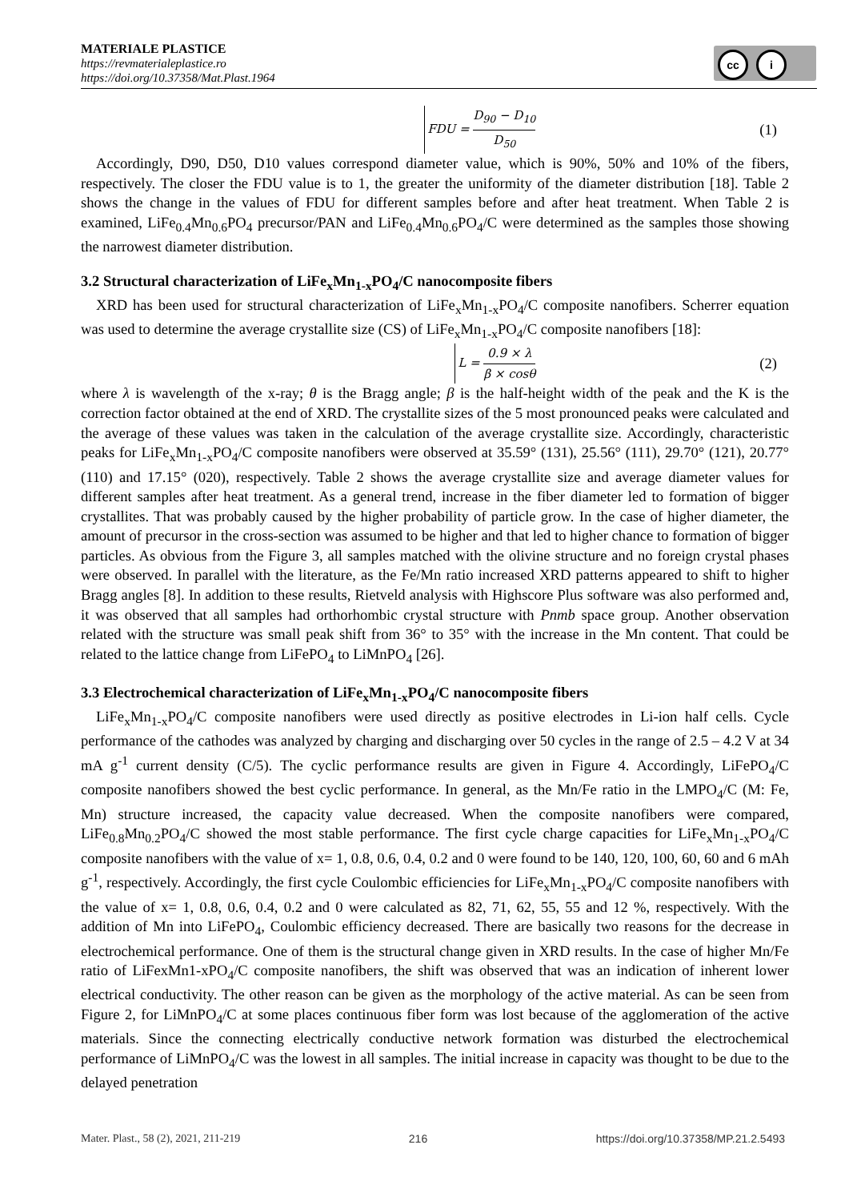MATERIALE PLASTICE
https://revmaterialeplastice.ro
https://doi.org/10.37358/Mat.Plast.1964
cc i
FDU = D<sub>90</sub> − D<sub>10</sub> D<sub>50</sub> (1)
Accordingly, D90, D50, D10 values correspond diameter value, which is 90%, 50% and 10% of the fibers, respectively. The closer the FDU value is to 1, the greater the uniformity of the diameter distribution [18]. Table 2 shows the change in the values of FDU for different samples before and after heat treatment. When Table 2 is examined, LiFe<sub>0.4</sub>Mn<sub>0.6</sub>PO<sub>4</sub> precursor/PAN and LiFe<sub>0.4</sub>Mn<sub>0.6</sub>PO<sub>4</sub>/C were determined as the samples those showing the narrowest diameter distribution.
3.2 Structural characterization of LiFe<sub>x</sub>Mn<sub>1-x</sub>PO<sub>4</sub>/C nanocomposite fibers
XRD has been used for structural characterization of LiFe<sub>x</sub>Mn<sub>1-x</sub>PO<sub>4</sub>/C composite nanofibers. Scherrer equation was used to determine the average crystallite size (CS) of LiFe<sub>x</sub>Mn<sub>1-x</sub>PO<sub>4</sub>/C composite nanofibers [18]:
L = 0.9 × λ β × cosθ (2)
where λ is wavelength of the x-ray; θ is the Bragg angle; β is the half-height width of the peak and the K is the correction factor obtained at the end of XRD. The crystallite sizes of the 5 most pronounced peaks were calculated and the average of these values was taken in the calculation of the average crystallite size. Accordingly, characteristic peaks for LiFe<sub>x</sub>Mn<sub>1-x</sub>PO<sub>4</sub>/C composite nanofibers were observed at 35.59° (131), 25.56° (111), 29.70° (121), 20.77° (110) and 17.15° (020), respectively. Table 2 shows the average crystallite size and average diameter values for different samples after heat treatment. As a general trend, increase in the fiber diameter led to formation of bigger crystallites. That was probably caused by the higher probability of particle grow. In the case of higher diameter, the amount of precursor in the cross-section was assumed to be higher and that led to higher chance to formation of bigger particles. As obvious from the Figure 3, all samples matched with the olivine structure and no foreign crystal phases were observed. In parallel with the literature, as the Fe/Mn ratio increased XRD patterns appeared to shift to higher Bragg angles [8]. In addition to these results, Rietveld analysis with Highscore Plus software was also performed and, it was observed that all samples had orthorhombic crystal structure with Pnmb space group. Another observation related with the structure was small peak shift from 36° to 35° with the increase in the Mn content. That could be related to the lattice change from LiFePO<sub>4</sub> to LiMnPO<sub>4</sub> [26].
3.3 Electrochemical characterization of LiFe<sub>x</sub>Mn<sub>1-x</sub>PO<sub>4</sub>/C nanocomposite fibers
LiFe<sub>x</sub>Mn<sub>1-x</sub>PO<sub>4</sub>/C composite nanofibers were used directly as positive electrodes in Li-ion half cells. Cycle performance of the cathodes was analyzed by charging and discharging over 50 cycles in the range of 2.5 – 4.2 V at 34 mA g<sup>-1</sup> current density (C/5). The cyclic performance results are given in Figure 4. Accordingly, LiFePO<sub>4</sub>/C composite nanofibers showed the best cyclic performance. In general, as the Mn/Fe ratio in the LMPO<sub>4</sub>/C (M: Fe, Mn) structure increased, the capacity value decreased. When the composite nanofibers were compared, LiFe<sub>0.8</sub>Mn<sub>0.2</sub>PO<sub>4</sub>/C showed the most stable performance. The first cycle charge capacities for LiFe<sub>x</sub>Mn<sub>1-x</sub>PO<sub>4</sub>/C composite nanofibers with the value of x= 1, 0.8, 0.6, 0.4, 0.2 and 0 were found to be 140, 120, 100, 60, 60 and 6 mAh g<sup>-1</sup>, respectively. Accordingly, the first cycle Coulombic efficiencies for LiFe<sub>x</sub>Mn<sub>1-x</sub>PO<sub>4</sub>/C composite nanofibers with the value of x= 1, 0.8, 0.6, 0.4, 0.2 and 0 were calculated as 82, 71, 62, 55, 55 and 12 %, respectively. With the addition of Mn into LiFePO<sub>4</sub>, Coulombic efficiency decreased. There are basically two reasons for the decrease in electrochemical performance. One of them is the structural change given in XRD results. In the case of higher Mn/Fe ratio of LiFexMn1-xPO<sub>4</sub>/C composite nanofibers, the shift was observed that was an indication of inherent lower electrical conductivity. The other reason can be given as the morphology of the active material. As can be seen from Figure 2, for LiMnPO<sub>4</sub>/C at some places continuous fiber form was lost because of the agglomeration of the active materials. Since the connecting electrically conductive network formation was disturbed the electrochemical performance of LiMnPO<sub>4</sub>/C was the lowest in all samples. The initial increase in capacity was thought to be due to the delayed penetration
Mater. Plast., 58 (2), 2021, 211-219 216 https://doi.org/10.37358/MP.21.2.5493